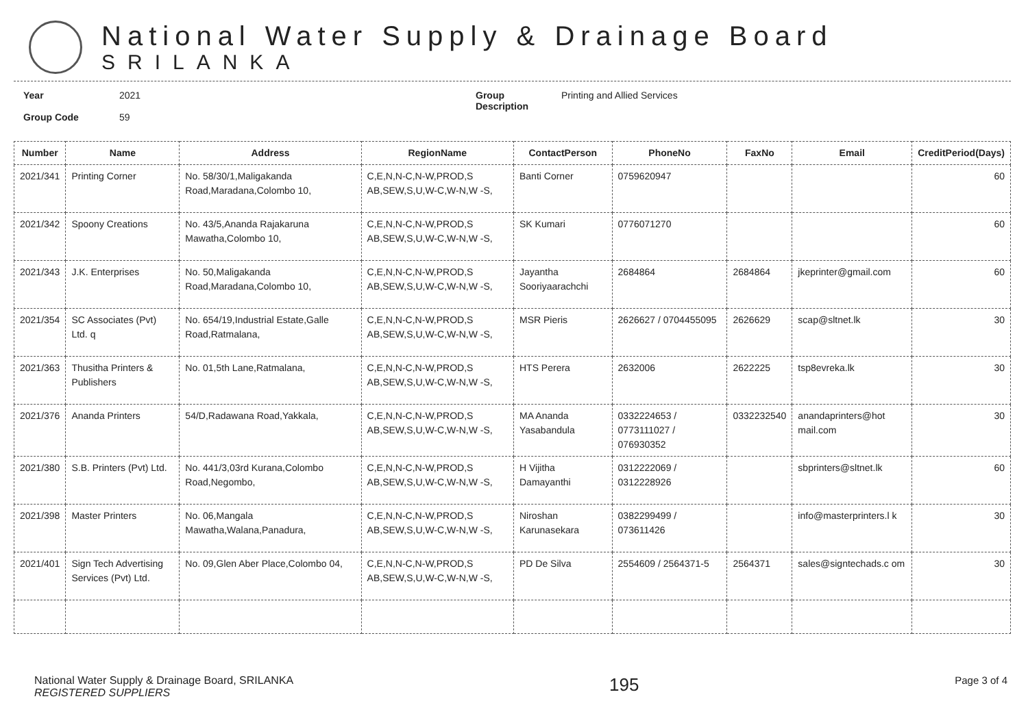National Water Supply & Drainage Board
SRILANKA
Year
Group Code
2021
59
Group
Description
Printing and Allied Services
| Number | Name | Address | RegionName | ContactPerson | PhoneNo | FaxNo | Email | CreditPeriod(Days) |
| --- | --- | --- | --- | --- | --- | --- | --- | --- |
| 2021/341 | Printing Corner | No. 58/30/1,Maligakanda Road,Maradana,Colombo 10, | C,E,N,N-C,N-W,PROD,S AB,SEW,S,U,W-C,W-N,W -S, | Banti Corner | 0759620947 | | | 60 |
| 2021/342 | Spoony Creations | No. 43/5,Ananda Rajakaruna Mawatha,Colombo 10, | C,E,N,N-C,N-W,PROD,S AB,SEW,S,U,W-C,W-N,W -S, | SK Kumari | 0776071270 | | | 60 |
| 2021/343 | J.K. Enterprises | No. 50,Maligakanda Road,Maradana,Colombo 10, | C,E,N,N-C,N-W,PROD,S AB,SEW,S,U,W-C,W-N,W -S, | Jayantha Sooriyaarachchi | 2684864 | 2684864 | jkeprinter@gmail.com | 60 |
| 2021/354 | SC Associates (Pvt) Ltd. q | No. 654/19,Industrial Estate,Galle Road,Ratmalana, | C,E,N,N-C,N-W,PROD,S AB,SEW,S,U,W-C,W-N,W -S, | MSR Pieris | 2626627 / 0704455095 | 2626629 | scap@sltnet.lk | 30 |
| 2021/363 | Thusitha Printers & Publishers | No. 01,5th Lane,Ratmalana, | C,E,N,N-C,N-W,PROD,S AB,SEW,S,U,W-C,W-N,W -S, | HTS Perera | 2632006 | 2622225 | tsp8evreka.lk | 30 |
| 2021/376 | Ananda Printers | 54/D,Radawana Road,Yakkala, | C,E,N,N-C,N-W,PROD,S AB,SEW,S,U,W-C,W-N,W -S, | MA Ananda Yasabandula | 0332224653 / 0773111027 / 076930352 | 0332232540 | anandaprinters@hot mail.com | 30 |
| 2021/380 | S.B. Printers (Pvt) Ltd. | No. 441/3,03rd Kurana,Colombo Road,Negombo, | C,E,N,N-C,N-W,PROD,S AB,SEW,S,U,W-C,W-N,W -S, | H Vijitha Damayanthi | 0312222069 / 0312228926 | | sbprinters@sltnet.lk | 60 |
| 2021/398 | Master Printers | No. 06,Mangala Mawatha,Walana,Panadura, | C,E,N,N-C,N-W,PROD,S AB,SEW,S,U,W-C,W-N,W -S, | Niroshan Karunasekara | 0382299499 / 073611426 | | info@masterprinters.l k | 30 |
| 2021/401 | Sign Tech Advertising Services (Pvt) Ltd. | No. 09,Glen Aber Place,Colombo 04, | C,E,N,N-C,N-W,PROD,S AB,SEW,S,U,W-C,W-N,W -S, | PD De Silva | 2554609 / 2564371-5 | 2564371 | sales@signtechads.c om | 30 |
National Water Supply & Drainage Board, SRILANKA
REGISTERED SUPPLIERS
195
Page 3 of 4